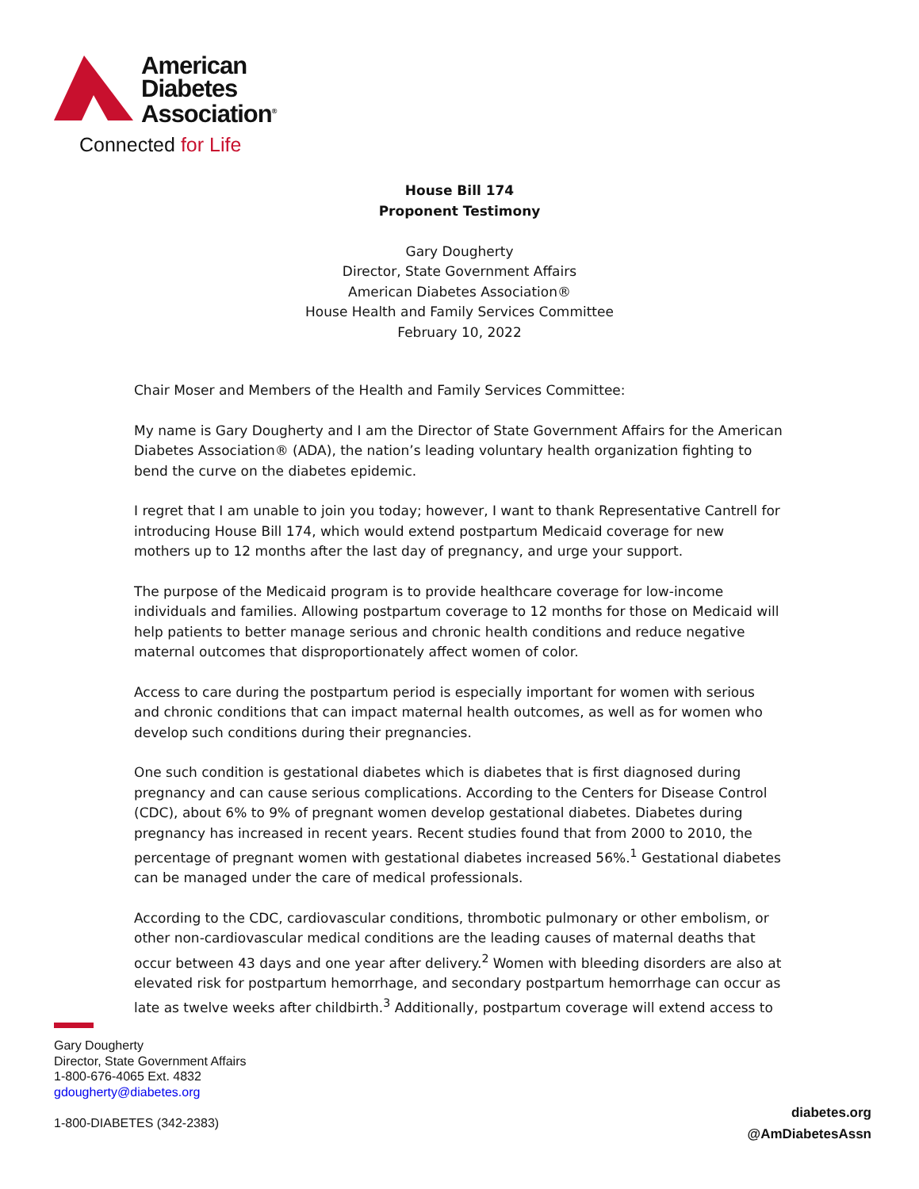American
Diabetes
Association<sup>®</sup>
Connected for Life
House Bill 174
Proponent Testimony
Gary Dougherty
Director, State Government Affairs
American Diabetes Association®
House Health and Family Services Committee
February 10, 2022
Chair Moser and Members of the Health and Family Services Committee:
My name is Gary Dougherty and I am the Director of State Government Affairs for the American Diabetes Association® (ADA), the nation’s leading voluntary health organization fighting to bend the curve on the diabetes epidemic.
I regret that I am unable to join you today; however, I want to thank Representative Cantrell for introducing House Bill 174, which would extend postpartum Medicaid coverage for new mothers up to 12 months after the last day of pregnancy, and urge your support.
The purpose of the Medicaid program is to provide healthcare coverage for low-income individuals and families. Allowing postpartum coverage to 12 months for those on Medicaid will help patients to better manage serious and chronic health conditions and reduce negative maternal outcomes that disproportionately affect women of color.
Access to care during the postpartum period is especially important for women with serious and chronic conditions that can impact maternal health outcomes, as well as for women who develop such conditions during their pregnancies.
One such condition is gestational diabetes which is diabetes that is first diagnosed during pregnancy and can cause serious complications. According to the Centers for Disease Control (CDC), about 6% to 9% of pregnant women develop gestational diabetes. Diabetes during pregnancy has increased in recent years. Recent studies found that from 2000 to 2010, the percentage of pregnant women with gestational diabetes increased 56%.<sup>1</sup> Gestational diabetes can be managed under the care of medical professionals.
According to the CDC, cardiovascular conditions, thrombotic pulmonary or other embolism, or other non-cardiovascular medical conditions are the leading causes of maternal deaths that occur between 43 days and one year after delivery.<sup>2</sup> Women with bleeding disorders are also at elevated risk for postpartum hemorrhage, and secondary postpartum hemorrhage can occur as late as twelve weeks after childbirth.<sup>3</sup> Additionally, postpartum coverage will extend access to
Gary Dougherty
Director, State Government Affairs
1-800-676-4065 Ext. 4832
gdougherty@diabetes.org
1-800-DIABETES (342-2383)
diabetes.org
@AmDiabetesAssn